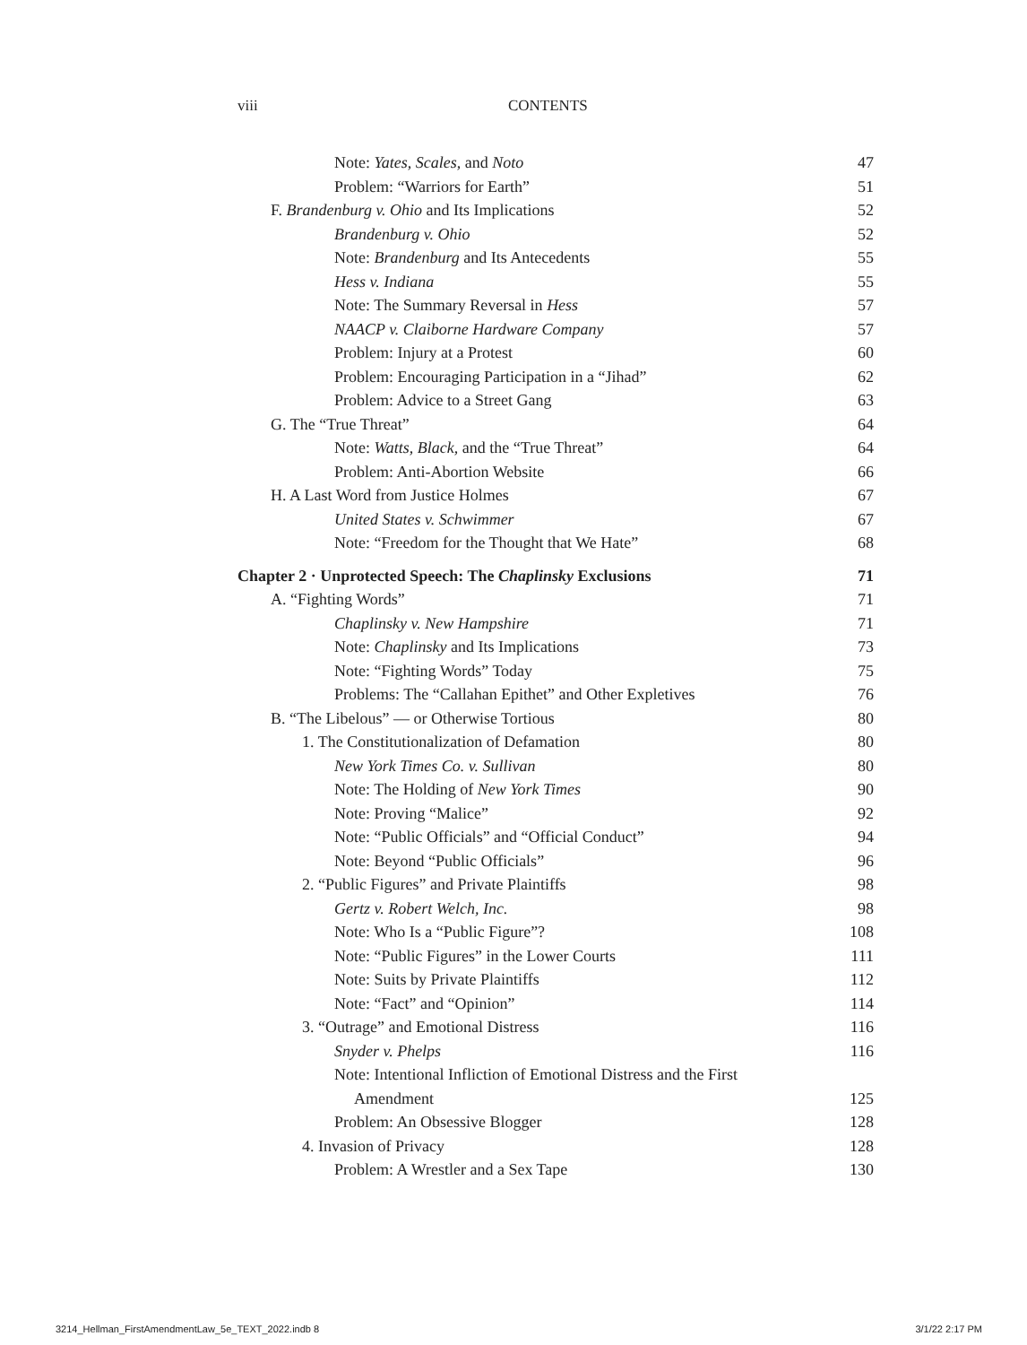viii CONTENTS
Note: Yates, Scales, and Noto 47
Problem: “Warriors for Earth” 51
F. Brandenburg v. Ohio and Its Implications 52
Brandenburg v. Ohio 52
Note: Brandenburg and Its Antecedents 55
Hess v. Indiana 55
Note: The Summary Reversal in Hess 57
NAACP v. Claiborne Hardware Company 57
Problem: Injury at a Protest 60
Problem: Encouraging Participation in a “Jihad” 62
Problem: Advice to a Street Gang 63
G. The “True Threat” 64
Note: Watts, Black, and the “True Threat” 64
Problem: Anti-Abortion Website 66
H. A Last Word from Justice Holmes 67
United States v. Schwimmer 67
Note: “Freedom for the Thought that We Hate” 68
Chapter 2 · Unprotected Speech: The Chaplinsky Exclusions 71
A. “Fighting Words” 71
Chaplinsky v. New Hampshire 71
Note: Chaplinsky and Its Implications 73
Note: “Fighting Words” Today 75
Problems: The “Callahan Epithet” and Other Expletives 76
B. “The Libelous” — or Otherwise Tortious 80
1. The Constitutionalization of Defamation 80
New York Times Co. v. Sullivan 80
Note: The Holding of New York Times 90
Note: Proving “Malice” 92
Note: “Public Officials” and “Official Conduct” 94
Note: Beyond “Public Officials” 96
2. “Public Figures” and Private Plaintiffs 98
Gertz v. Robert Welch, Inc. 98
Note: Who Is a “Public Figure”? 108
Note: “Public Figures” in the Lower Courts 111
Note: Suits by Private Plaintiffs 112
Note: “Fact” and “Opinion” 114
3. “Outrage” and Emotional Distress 116
Snyder v. Phelps 116
Note: Intentional Infliction of Emotional Distress and the First
Amendment 125
Problem: An Obsessive Blogger 128
4. Invasion of Privacy 128
Problem: A Wrestler and a Sex Tape 130
3214_Hellman_FirstAmendmentLaw_5e_TEXT_2022.indb 8
3/1/22 2:17 PM